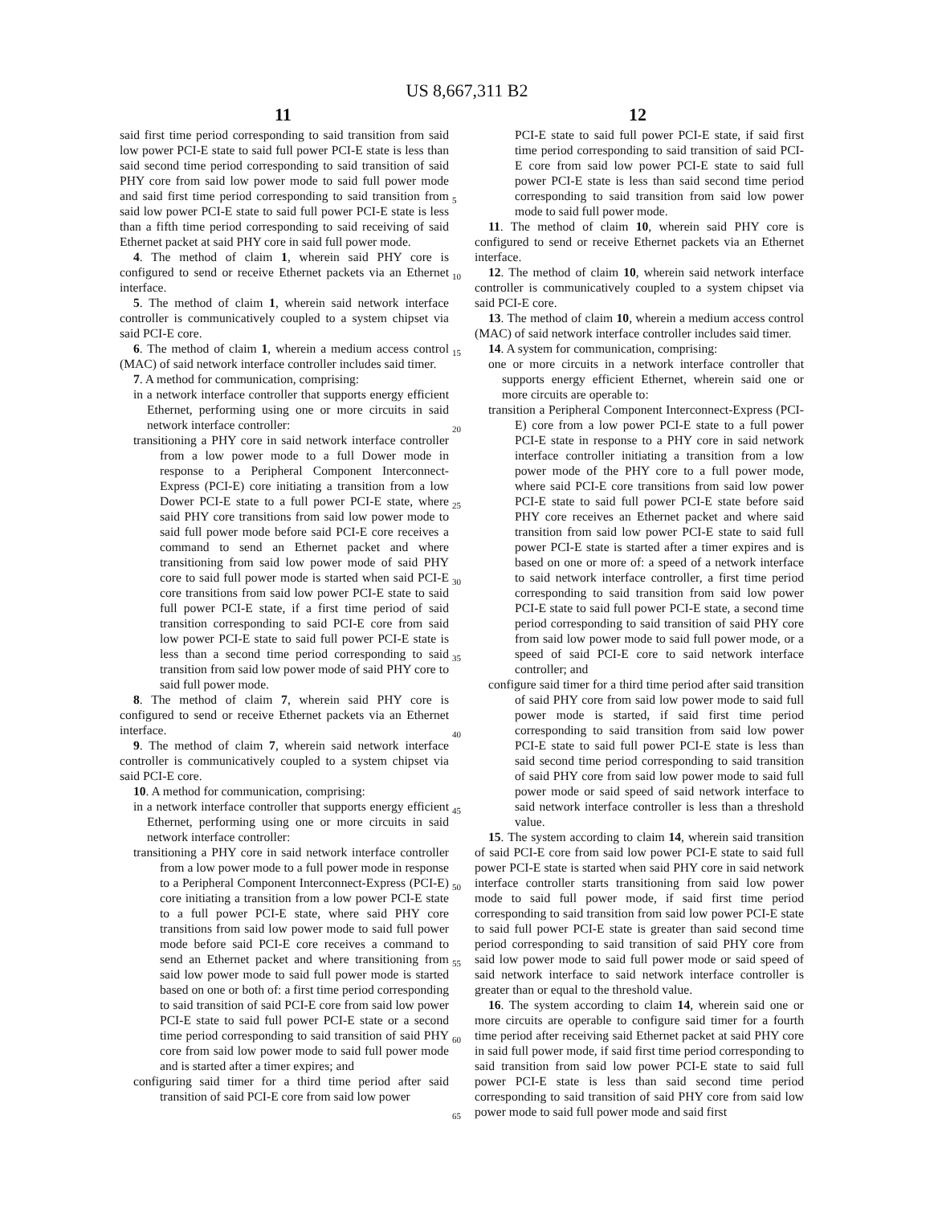US 8,667,311 B2
11 12
said first time period corresponding to said transition from said low power PCI-E state to said full power PCI-E state is less than said second time period corresponding to said transition of said PHY core from said low power mode to said full power mode and said first time period corresponding to said transition from said low power PCI-E state to said full power PCI-E state is less than a fifth time period corresponding to said receiving of said Ethernet packet at said PHY core in said full power mode.
4. The method of claim 1, wherein said PHY core is configured to send or receive Ethernet packets via an Ethernet interface.
5. The method of claim 1, wherein said network interface controller is communicatively coupled to a system chipset via said PCI-E core.
6. The method of claim 1, wherein a medium access control (MAC) of said network interface controller includes said timer.
7. A method for communication, comprising:
in a network interface controller that supports energy efficient Ethernet, performing using one or more circuits in said network interface controller:
transitioning a PHY core in said network interface controller from a low power mode to a full Dower mode in response to a Peripheral Component Interconnect-Express (PCI-E) core initiating a transition from a low Dower PCI-E state to a full power PCI-E state, where said PHY core transitions from said low power mode to said full power mode before said PCI-E core receives a command to send an Ethernet packet and where transitioning from said low power mode of said PHY core to said full power mode is started when said PCI-E core transitions from said low power PCI-E state to said full power PCI-E state, if a first time period of said transition corresponding to said PCI-E core from said low power PCI-E state to said full power PCI-E state is less than a second time period corresponding to said transition from said low power mode of said PHY core to said full power mode.
8. The method of claim 7, wherein said PHY core is configured to send or receive Ethernet packets via an Ethernet interface.
9. The method of claim 7, wherein said network interface controller is communicatively coupled to a system chipset via said PCI-E core.
10. A method for communication, comprising:
in a network interface controller that supports energy efficient Ethernet, performing using one or more circuits in said network interface controller:
transitioning a PHY core in said network interface controller from a low power mode to a full power mode in response to a Peripheral Component Interconnect-Express (PCI-E) core initiating a transition from a low power PCI-E state to a full power PCI-E state, where said PHY core transitions from said low power mode to said full power mode before said PCI-E core receives a command to send an Ethernet packet and where transitioning from said low power mode to said full power mode is started based on one or both of: a first time period corresponding to said transition of said PCI-E core from said low power PCI-E state to said full power PCI-E state or a second time period corresponding to said transition of said PHY core from said low power mode to said full power mode and is started after a timer expires; and
configuring said timer for a third time period after said transition of said PCI-E core from said low power
PCI-E state to said full power PCI-E state, if said first time period corresponding to said transition of said PCI-E core from said low power PCI-E state to said full power PCI-E state is less than said second time period corresponding to said transition from said low power mode to said full power mode.
11. The method of claim 10, wherein said PHY core is configured to send or receive Ethernet packets via an Ethernet interface.
12. The method of claim 10, wherein said network interface controller is communicatively coupled to a system chipset via said PCI-E core.
13. The method of claim 10, wherein a medium access control (MAC) of said network interface controller includes said timer.
14. A system for communication, comprising:
one or more circuits in a network interface controller that supports energy efficient Ethernet, wherein said one or more circuits are operable to:
transition a Peripheral Component Interconnect-Express (PCI-E) core from a low power PCI-E state to a full power PCI-E state in response to a PHY core in said network interface controller initiating a transition from a low power mode of the PHY core to a full power mode, where said PCI-E core transitions from said low power PCI-E state to said full power PCI-E state before said PHY core receives an Ethernet packet and where said transition from said low power PCI-E state to said full power PCI-E state is started after a timer expires and is based on one or more of: a speed of a network interface to said network interface controller, a first time period corresponding to said transition from said low power PCI-E state to said full power PCI-E state, a second time period corresponding to said transition of said PHY core from said low power mode to said full power mode, or a speed of said PCI-E core to said network interface controller; and
configure said timer for a third time period after said transition of said PHY core from said low power mode to said full power mode is started, if said first time period corresponding to said transition from said low power PCI-E state to said full power PCI-E state is less than said second time period corresponding to said transition of said PHY core from said low power mode to said full power mode or said speed of said network interface to said network interface controller is less than a threshold value.
15. The system according to claim 14, wherein said transition of said PCI-E core from said low power PCI-E state to said full power PCI-E state is started when said PHY core in said network interface controller starts transitioning from said low power mode to said full power mode, if said first time period corresponding to said transition from said low power PCI-E state to said full power PCI-E state is greater than said second time period corresponding to said transition of said PHY core from said low power mode to said full power mode or said speed of said network interface to said network interface controller is greater than or equal to the threshold value.
16. The system according to claim 14, wherein said one or more circuits are operable to configure said timer for a fourth time period after receiving said Ethernet packet at said PHY core in said full power mode, if said first time period corresponding to said transition from said low power PCI-E state to said full power PCI-E state is less than said second time period corresponding to said transition of said PHY core from said low power mode to said full power mode and said first
5
10
15
20
25
30
35
40
45
50
55
60
65